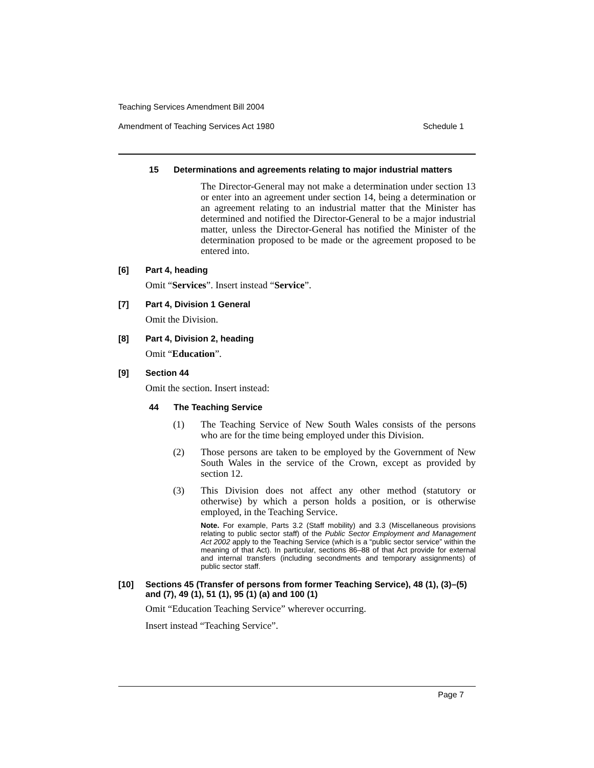Teaching Services Amendment Bill 2004
Amendment of Teaching Services Act 1980 Schedule 1
15 Determinations and agreements relating to major industrial matters
The Director-General may not make a determination under section 13 or enter into an agreement under section 14, being a determination or an agreement relating to an industrial matter that the Minister has determined and notified the Director-General to be a major industrial matter, unless the Director-General has notified the Minister of the determination proposed to be made or the agreement proposed to be entered into.
[6] Part 4, heading
Omit “Services”. Insert instead “Service”.
[7] Part 4, Division 1 General
Omit the Division.
[8] Part 4, Division 2, heading
Omit “Education”.
[9] Section 44
Omit the section. Insert instead:
44 The Teaching Service
(1)
The Teaching Service of New South Wales consists of the persons who are for the time being employed under this Division.
(2)
Those persons are taken to be employed by the Government of New South Wales in the service of the Crown, except as provided by section 12.
(3)
This Division does not affect any other method (statutory or otherwise) by which a person holds a position, or is otherwise employed, in the Teaching Service.
Note. For example, Parts 3.2 (Staff mobility) and 3.3 (Miscellaneous provisions relating to public sector staff) of the Public Sector Employment and Management Act 2002 apply to the Teaching Service (which is a “public sector service” within the meaning of that Act). In particular, sections 86–88 of that Act provide for external and internal transfers (including secondments and temporary assignments) of public sector staff.
[10] Sections 45 (Transfer of persons from former Teaching Service), 48 (1), (3)–(5) and (7), 49 (1), 51 (1), 95 (1) (a) and 100 (1)
Omit “Education Teaching Service” wherever occurring.
Insert instead “Teaching Service”.
Page 7